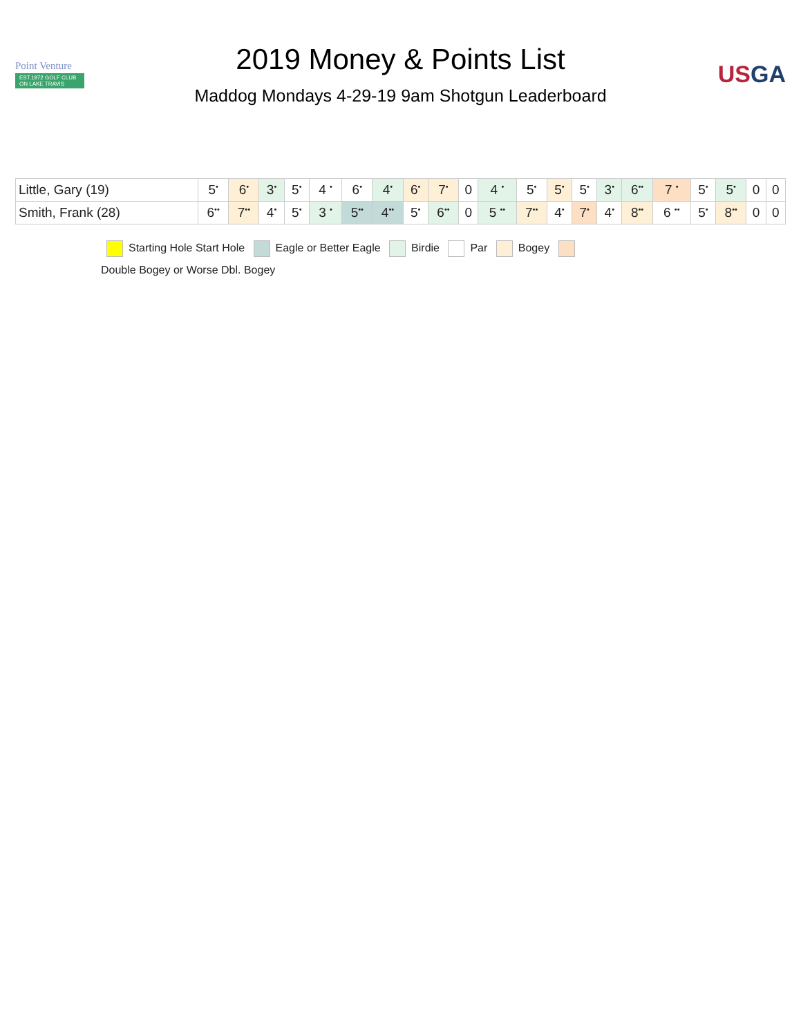Point Venture
EST.1972 GOLF CLUB ON LAKE TRAVIS
2019 Money & Points List
Maddog Mondays 4-29-19 9am Shotgun Leaderboard
USGA
| Little, Gary (19) | 5<sup>•</sup> | 6<sup>•</sup> | 3<sup>•</sup> | 5<sup>•</sup> | 4 <sup>•</sup> | 6<sup>•</sup> | 4<sup>•</sup> | 6<sup>•</sup> | 7<sup>•</sup> | 0 | 4 <sup>•</sup> | 5<sup>•</sup> | 5<sup>•</sup> | 5<sup>•</sup> | 3<sup>•</sup> | 6<sup>••</sup> | 7 <sup>•</sup> | 5<sup>•</sup> | 5<sup>•</sup> | 0 | 0 |
| Smith, Frank (28) | 6<sup>••</sup> | 7<sup>••</sup> | 4<sup>•</sup> | 5<sup>•</sup> | 3 <sup>•</sup> | 5<sup>••</sup> | 4<sup>••</sup> | 5<sup>•</sup> | 6<sup>••</sup> | 0 | 5 <sup>••</sup> | 7<sup>••</sup> | 4<sup>•</sup> | 7<sup>•</sup> | 4<sup>•</sup> | 8<sup>••</sup> | 6 <sup>••</sup> | 5<sup>•</sup> | 8<sup>••</sup> | 0 | 0 |
Starting Hole Start Hole Eagle or Better Eagle Birdie Par Bogey
Double Bogey or Worse Dbl. Bogey